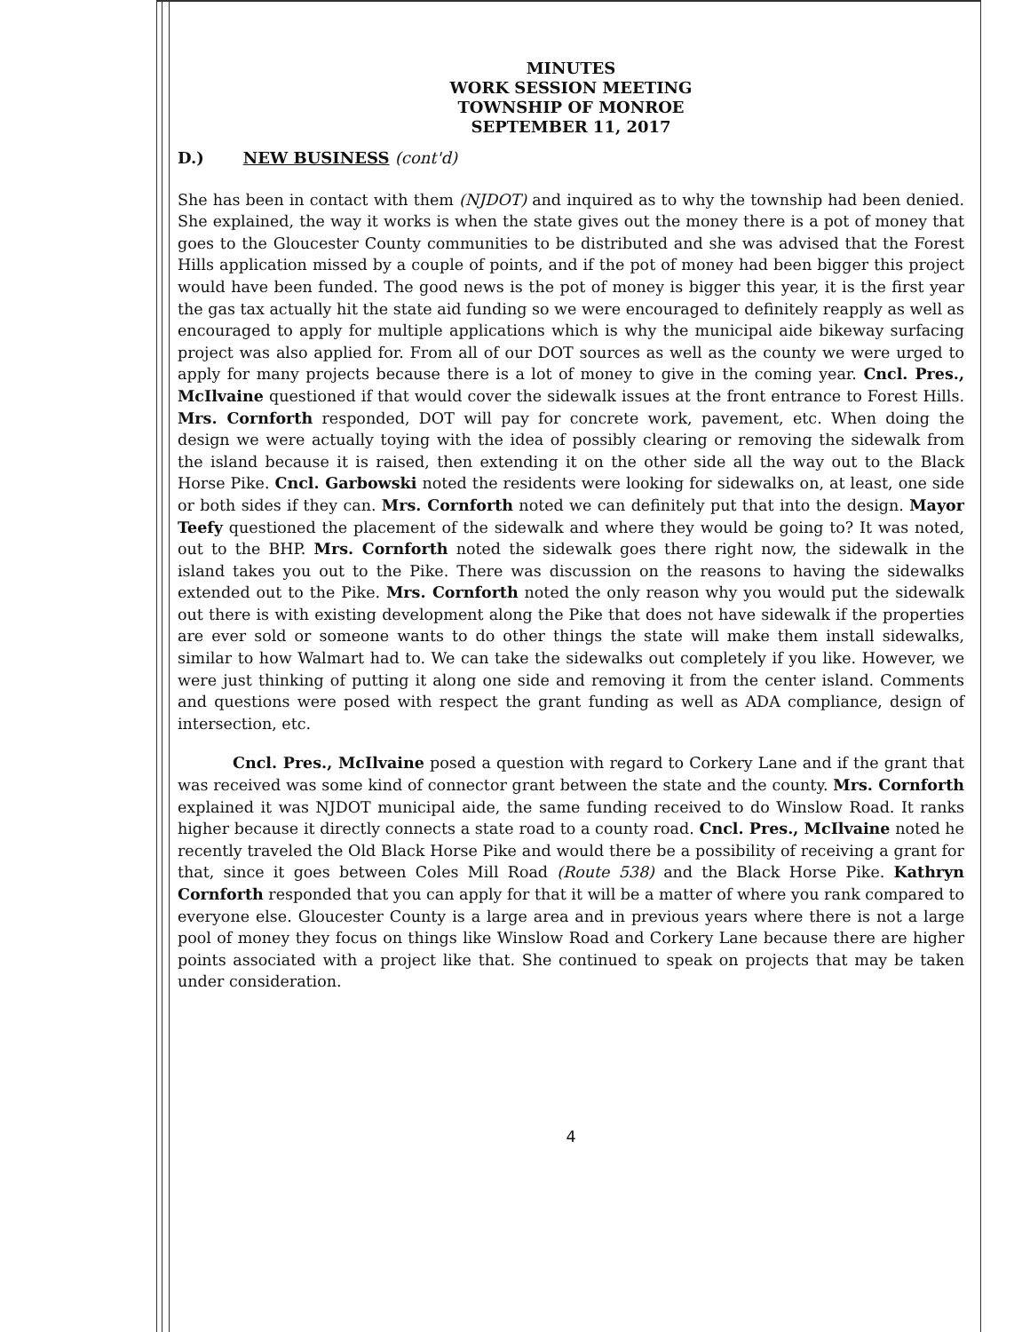MINUTES
WORK SESSION MEETING
TOWNSHIP OF MONROE
SEPTEMBER 11, 2017
D.) NEW BUSINESS (cont'd)
She has been in contact with them (NJDOT) and inquired as to why the township had been denied. She explained, the way it works is when the state gives out the money there is a pot of money that goes to the Gloucester County communities to be distributed and she was advised that the Forest Hills application missed by a couple of points, and if the pot of money had been bigger this project would have been funded. The good news is the pot of money is bigger this year, it is the first year the gas tax actually hit the state aid funding so we were encouraged to definitely reapply as well as encouraged to apply for multiple applications which is why the municipal aide bikeway surfacing project was also applied for. From all of our DOT sources as well as the county we were urged to apply for many projects because there is a lot of money to give in the coming year. Cncl. Pres., McIlvaine questioned if that would cover the sidewalk issues at the front entrance to Forest Hills. Mrs. Cornforth responded, DOT will pay for concrete work, pavement, etc. When doing the design we were actually toying with the idea of possibly clearing or removing the sidewalk from the island because it is raised, then extending it on the other side all the way out to the Black Horse Pike. Cncl. Garbowski noted the residents were looking for sidewalks on, at least, one side or both sides if they can. Mrs. Cornforth noted we can definitely put that into the design. Mayor Teefy questioned the placement of the sidewalk and where they would be going to? It was noted, out to the BHP. Mrs. Cornforth noted the sidewalk goes there right now, the sidewalk in the island takes you out to the Pike. There was discussion on the reasons to having the sidewalks extended out to the Pike. Mrs. Cornforth noted the only reason why you would put the sidewalk out there is with existing development along the Pike that does not have sidewalk if the properties are ever sold or someone wants to do other things the state will make them install sidewalks, similar to how Walmart had to. We can take the sidewalks out completely if you like. However, we were just thinking of putting it along one side and removing it from the center island. Comments and questions were posed with respect the grant funding as well as ADA compliance, design of intersection, etc.
Cncl. Pres., McIlvaine posed a question with regard to Corkery Lane and if the grant that was received was some kind of connector grant between the state and the county. Mrs. Cornforth explained it was NJDOT municipal aide, the same funding received to do Winslow Road. It ranks higher because it directly connects a state road to a county road. Cncl. Pres., McIlvaine noted he recently traveled the Old Black Horse Pike and would there be a possibility of receiving a grant for that, since it goes between Coles Mill Road (Route 538) and the Black Horse Pike. Kathryn Cornforth responded that you can apply for that it will be a matter of where you rank compared to everyone else. Gloucester County is a large area and in previous years where there is not a large pool of money they focus on things like Winslow Road and Corkery Lane because there are higher points associated with a project like that. She continued to speak on projects that may be taken under consideration.
4